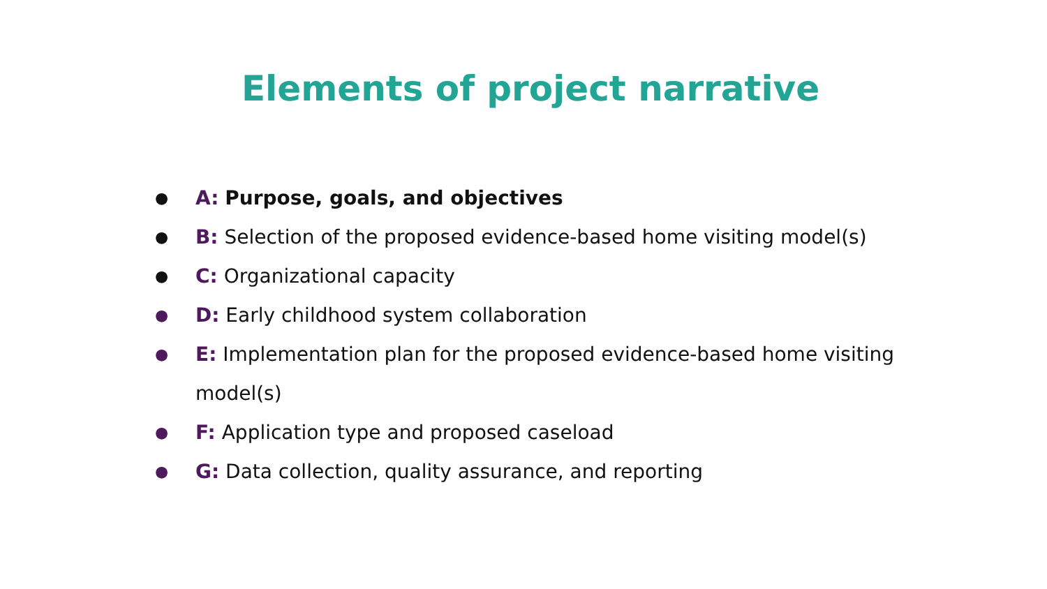Elements of project narrative
● A: Purpose, goals, and objectives
● B: Selection of the proposed evidence-based home visiting model(s)
● C: Organizational capacity
● D: Early childhood system collaboration
● E: Implementation plan for the proposed evidence-based home visiting model(s)
● F: Application type and proposed caseload
● G: Data collection, quality assurance, and reporting